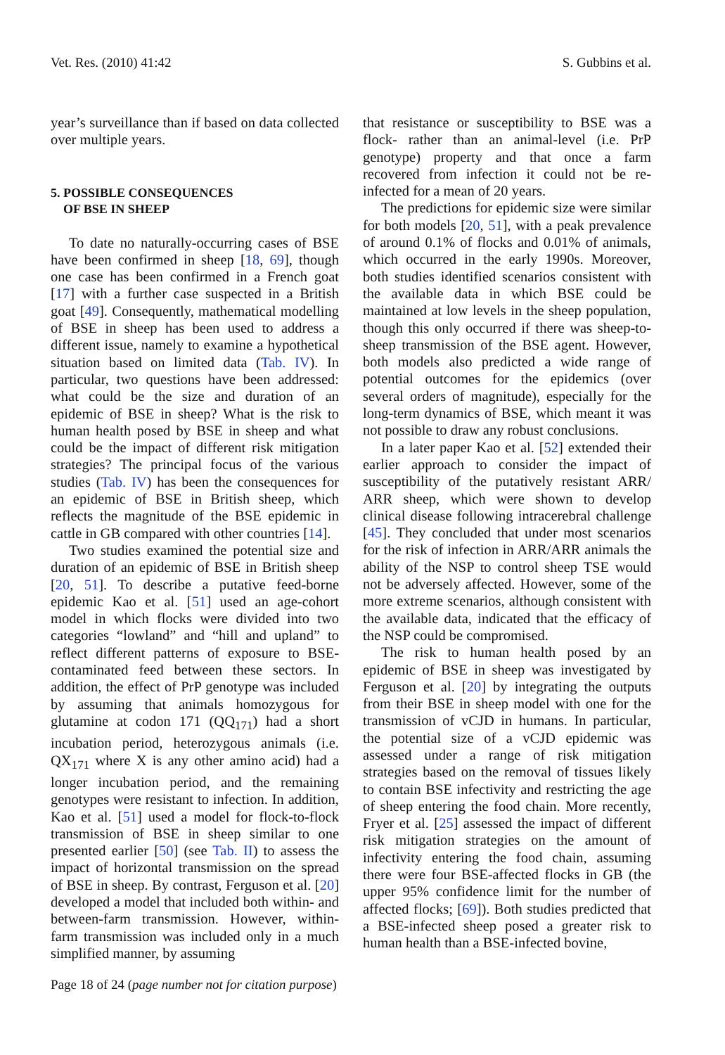Vet. Res. (2010) 41:42 S. Gubbins et al.
year’s surveillance than if based on data collected over multiple years.
5. POSSIBLE CONSEQUENCES
OF BSE IN SHEEP
To date no naturally-occurring cases of BSE have been confirmed in sheep [18, 69], though one case has been confirmed in a French goat [17] with a further case suspected in a British goat [49]. Consequently, mathematical modelling of BSE in sheep has been used to address a different issue, namely to examine a hypothetical situation based on limited data (Tab. IV). In particular, two questions have been addressed: what could be the size and duration of an epidemic of BSE in sheep? What is the risk to human health posed by BSE in sheep and what could be the impact of different risk mitigation strategies? The principal focus of the various studies (Tab. IV) has been the consequences for an epidemic of BSE in British sheep, which reflects the magnitude of the BSE epidemic in cattle in GB compared with other countries [14].
Two studies examined the potential size and duration of an epidemic of BSE in British sheep [20, 51]. To describe a putative feed-borne epidemic Kao et al. [51] used an age-cohort model in which flocks were divided into two categories “lowland” and “hill and upland” to reflect different patterns of exposure to BSE-contaminated feed between these sectors. In addition, the effect of PrP genotype was included by assuming that animals homozygous for glutamine at codon 171 (QQ<sub>171</sub>) had a short incubation period, heterozygous animals (i.e. QX<sub>171</sub> where X is any other amino acid) had a longer incubation period, and the remaining genotypes were resistant to infection. In addition, Kao et al. [51] used a model for flock-to-flock transmission of BSE in sheep similar to one presented earlier [50] (see Tab. II) to assess the impact of horizontal transmission on the spread of BSE in sheep. By contrast, Ferguson et al. [20] developed a model that included both within- and between-farm transmission. However, within-farm transmission was included only in a much simplified manner, by assuming
that resistance or susceptibility to BSE was a flock- rather than an animal-level (i.e. PrP genotype) property and that once a farm recovered from infection it could not be re-infected for a mean of 20 years.
The predictions for epidemic size were similar for both models [20, 51], with a peak prevalence of around 0.1% of flocks and 0.01% of animals, which occurred in the early 1990s. Moreover, both studies identified scenarios consistent with the available data in which BSE could be maintained at low levels in the sheep population, though this only occurred if there was sheep-to-sheep transmission of the BSE agent. However, both models also predicted a wide range of potential outcomes for the epidemics (over several orders of magnitude), especially for the long-term dynamics of BSE, which meant it was not possible to draw any robust conclusions.
In a later paper Kao et al. [52] extended their earlier approach to consider the impact of susceptibility of the putatively resistant ARR/ ARR sheep, which were shown to develop clinical disease following intracerebral challenge [45]. They concluded that under most scenarios for the risk of infection in ARR/ARR animals the ability of the NSP to control sheep TSE would not be adversely affected. However, some of the more extreme scenarios, although consistent with the available data, indicated that the efficacy of the NSP could be compromised.
The risk to human health posed by an epidemic of BSE in sheep was investigated by Ferguson et al. [20] by integrating the outputs from their BSE in sheep model with one for the transmission of vCJD in humans. In particular, the potential size of a vCJD epidemic was assessed under a range of risk mitigation strategies based on the removal of tissues likely to contain BSE infectivity and restricting the age of sheep entering the food chain. More recently, Fryer et al. [25] assessed the impact of different risk mitigation strategies on the amount of infectivity entering the food chain, assuming there were four BSE-affected flocks in GB (the upper 95% confidence limit for the number of affected flocks; [69]). Both studies predicted that a BSE-infected sheep posed a greater risk to human health than a BSE-infected bovine,
Page 18 of 24 (page number not for citation purpose)